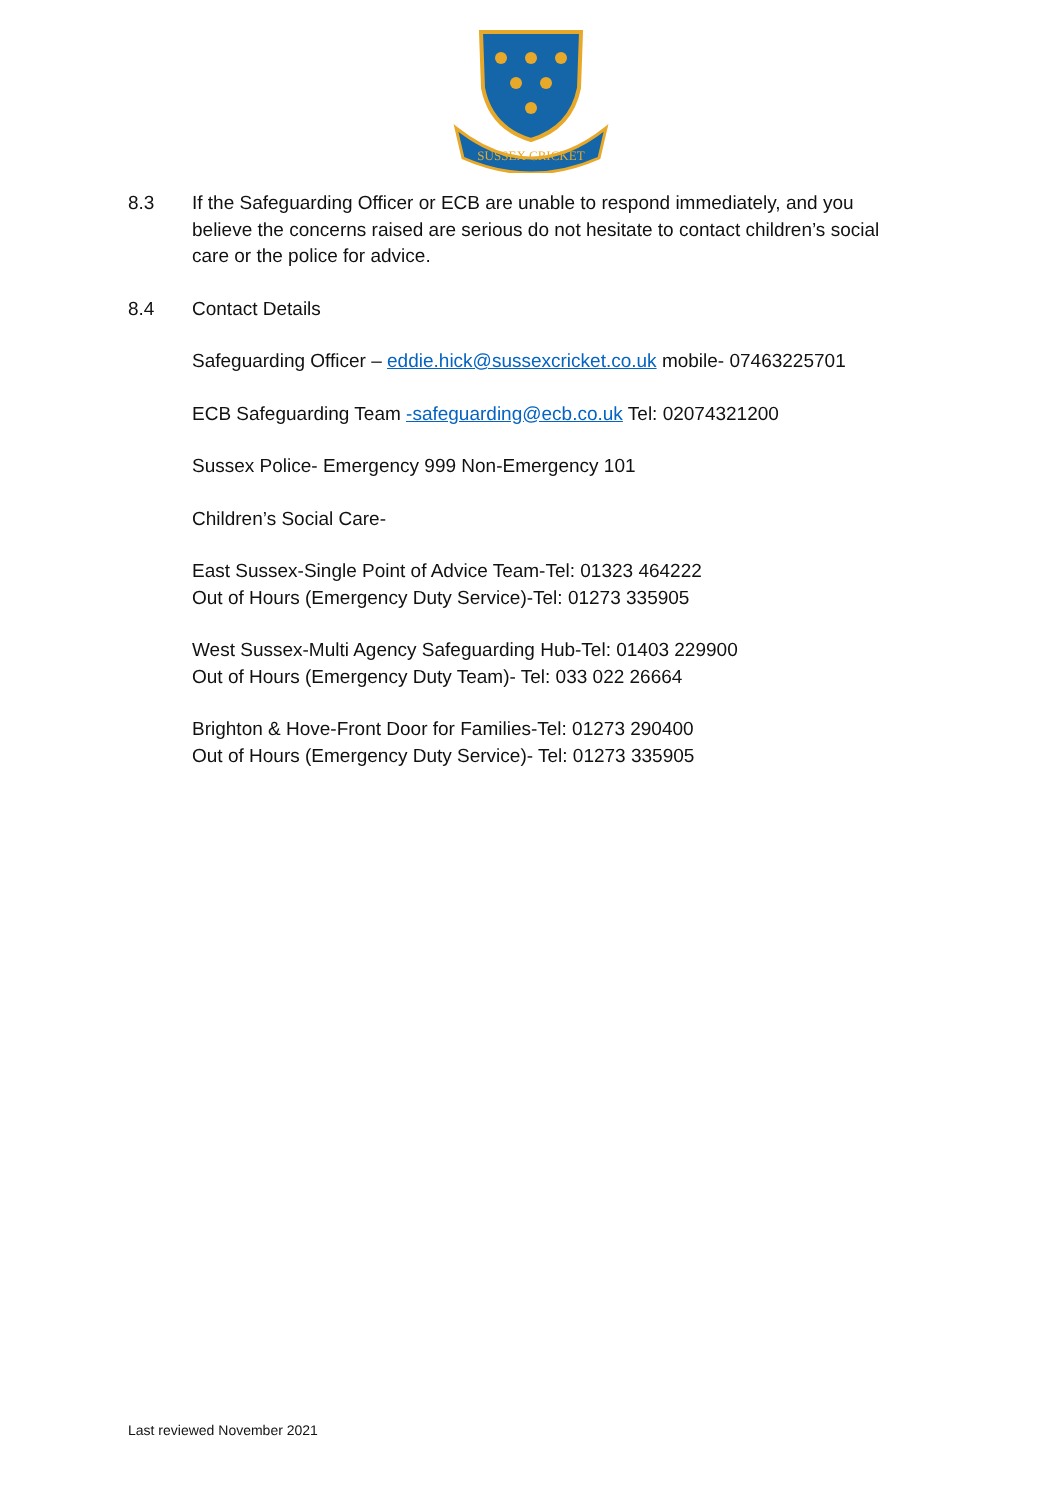SUSSEX CRICKET
8.3 If the Safeguarding Officer or ECB are unable to respond immediately, and you believe the concerns raised are serious do not hesitate to contact children’s social care or the police for advice.
8.4 Contact Details
Safeguarding Officer – eddie.hick@sussexcricket.co.uk mobile- 07463225701
ECB Safeguarding Team -safeguarding@ecb.co.uk Tel: 02074321200
Sussex Police- Emergency 999 Non-Emergency 101
Children’s Social Care-
East Sussex-Single Point of Advice Team-Tel: 01323 464222
Out of Hours (Emergency Duty Service)-Tel: 01273 335905
West Sussex-Multi Agency Safeguarding Hub-Tel: 01403 229900
Out of Hours (Emergency Duty Team)- Tel: 033 022 26664
Brighton & Hove-Front Door for Families-Tel: 01273 290400
Out of Hours (Emergency Duty Service)- Tel: 01273 335905
Last reviewed November 2021